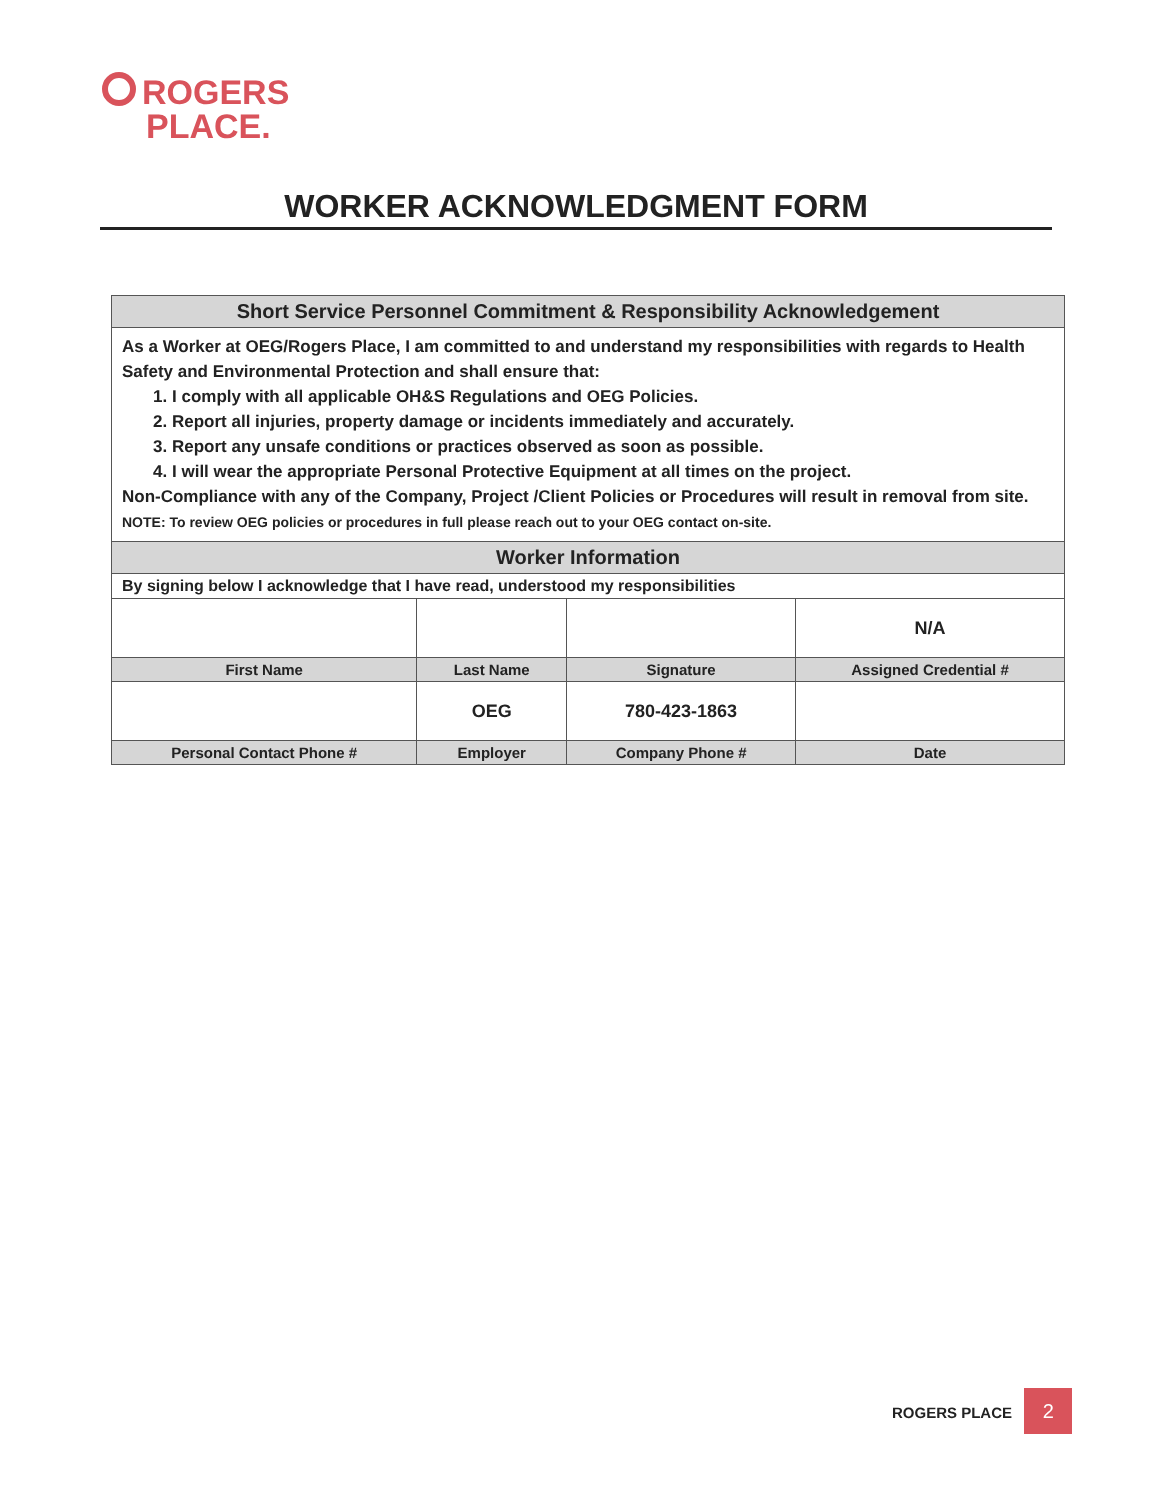ROGERS
PLACE.
WORKER ACKNOWLEDGMENT FORM
| Short Service Personnel Commitment & Responsibility Acknowledgement | | | |
| --- | --- | --- | --- |
| As a Worker at OEG/Rogers Place, I am committed to and understand my responsibilities with regards to Health Safety and Environmental Protection and shall ensure that: 1. I comply with all applicable OH&S Regulations and OEG Policies. 2. Report all injuries, property damage or incidents immediately and accurately. 3. Report any unsafe conditions or practices observed as soon as possible. 4. I will wear the appropriate Personal Protective Equipment at all times on the project. Non-Compliance with any of the Company, Project /Client Policies or Procedures will result in removal from site. NOTE: To review OEG policies or procedures in full please reach out to your OEG contact on-site. | | | |
| Worker Information | | | |
| By signing below I acknowledge that I have read, understood my responsibilities | | | |
| | | | N/A |
| First Name | Last Name | Signature | Assigned Credential # |
| | OEG | 780-423-1863 | |
| Personal Contact Phone # | Employer | Company Phone # | Date |
ROGERS PLACE 2